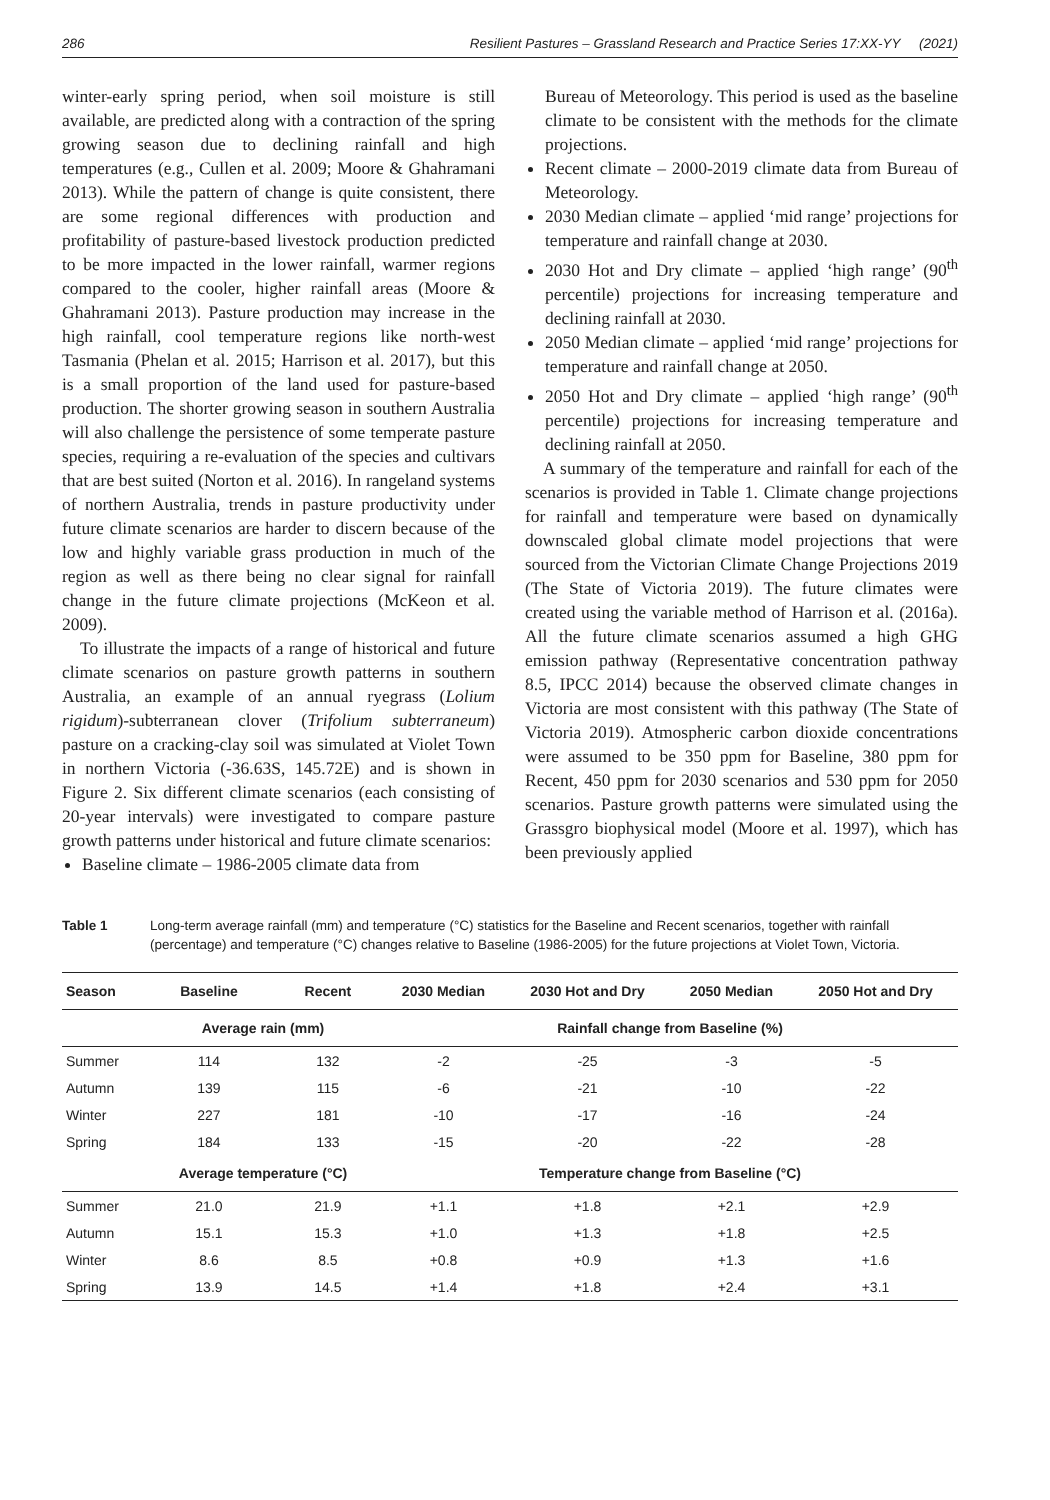286 Resilient Pastures – Grassland Research and Practice Series 17:XX-YY (2021)
winter-early spring period, when soil moisture is still available, are predicted along with a contraction of the spring growing season due to declining rainfall and high temperatures (e.g., Cullen et al. 2009; Moore & Ghahramani 2013). While the pattern of change is quite consistent, there are some regional differences with production and profitability of pasture-based livestock production predicted to be more impacted in the lower rainfall, warmer regions compared to the cooler, higher rainfall areas (Moore & Ghahramani 2013). Pasture production may increase in the high rainfall, cool temperature regions like north-west Tasmania (Phelan et al. 2015; Harrison et al. 2017), but this is a small proportion of the land used for pasture-based production. The shorter growing season in southern Australia will also challenge the persistence of some temperate pasture species, requiring a re-evaluation of the species and cultivars that are best suited (Norton et al. 2016). In rangeland systems of northern Australia, trends in pasture productivity under future climate scenarios are harder to discern because of the low and highly variable grass production in much of the region as well as there being no clear signal for rainfall change in the future climate projections (McKeon et al. 2009).
To illustrate the impacts of a range of historical and future climate scenarios on pasture growth patterns in southern Australia, an example of an annual ryegrass (Lolium rigidum)-subterranean clover (Trifolium subterraneum) pasture on a cracking-clay soil was simulated at Violet Town in northern Victoria (-36.63S, 145.72E) and is shown in Figure 2. Six different climate scenarios (each consisting of 20-year intervals) were investigated to compare pasture growth patterns under historical and future climate scenarios:
Baseline climate – 1986-2005 climate data from
Bureau of Meteorology. This period is used as the baseline climate to be consistent with the methods for the climate projections.
Recent climate – 2000-2019 climate data from Bureau of Meteorology.
2030 Median climate – applied ‘mid range’ projections for temperature and rainfall change at 2030.
2030 Hot and Dry climate – applied ‘high range’ (90<sup>th</sup> percentile) projections for increasing temperature and declining rainfall at 2030.
2050 Median climate – applied ‘mid range’ projections for temperature and rainfall change at 2050.
2050 Hot and Dry climate – applied ‘high range’ (90<sup>th</sup> percentile) projections for increasing temperature and declining rainfall at 2050.
A summary of the temperature and rainfall for each of the scenarios is provided in Table 1. Climate change projections for rainfall and temperature were based on dynamically downscaled global climate model projections that were sourced from the Victorian Climate Change Projections 2019 (The State of Victoria 2019). The future climates were created using the variable method of Harrison et al. (2016a). All the future climate scenarios assumed a high GHG emission pathway (Representative concentration pathway 8.5, IPCC 2014) because the observed climate changes in Victoria are most consistent with this pathway (The State of Victoria 2019). Atmospheric carbon dioxide concentrations were assumed to be 350 ppm for Baseline, 380 ppm for Recent, 450 ppm for 2030 scenarios and 530 ppm for 2050 scenarios. Pasture growth patterns were simulated using the Grassgro biophysical model (Moore et al. 1997), which has been previously applied
Table 1 Long-term average rainfall (mm) and temperature (°C) statistics for the Baseline and Recent scenarios, together with rainfall (percentage) and temperature (°C) changes relative to Baseline (1986-2005) for the future projections at Violet Town, Victoria.
| Season | Baseline | Recent | 2030 Median | 2030 Hot and Dry | 2050 Median | 2050 Hot and Dry |
| --- | --- | --- | --- | --- | --- | --- |
| | Average rain (mm) | | Rainfall change from Baseline (%) | | | |
| Summer | 114 | 132 | -2 | -25 | -3 | -5 |
| Autumn | 139 | 115 | -6 | -21 | -10 | -22 |
| Winter | 227 | 181 | -10 | -17 | -16 | -24 |
| Spring | 184 | 133 | -15 | -20 | -22 | -28 |
| | Average temperature (°C) | | Temperature change from Baseline (°C) | | | |
| Summer | 21.0 | 21.9 | +1.1 | +1.8 | +2.1 | +2.9 |
| Autumn | 15.1 | 15.3 | +1.0 | +1.3 | +1.8 | +2.5 |
| Winter | 8.6 | 8.5 | +0.8 | +0.9 | +1.3 | +1.6 |
| Spring | 13.9 | 14.5 | +1.4 | +1.8 | +2.4 | +3.1 |